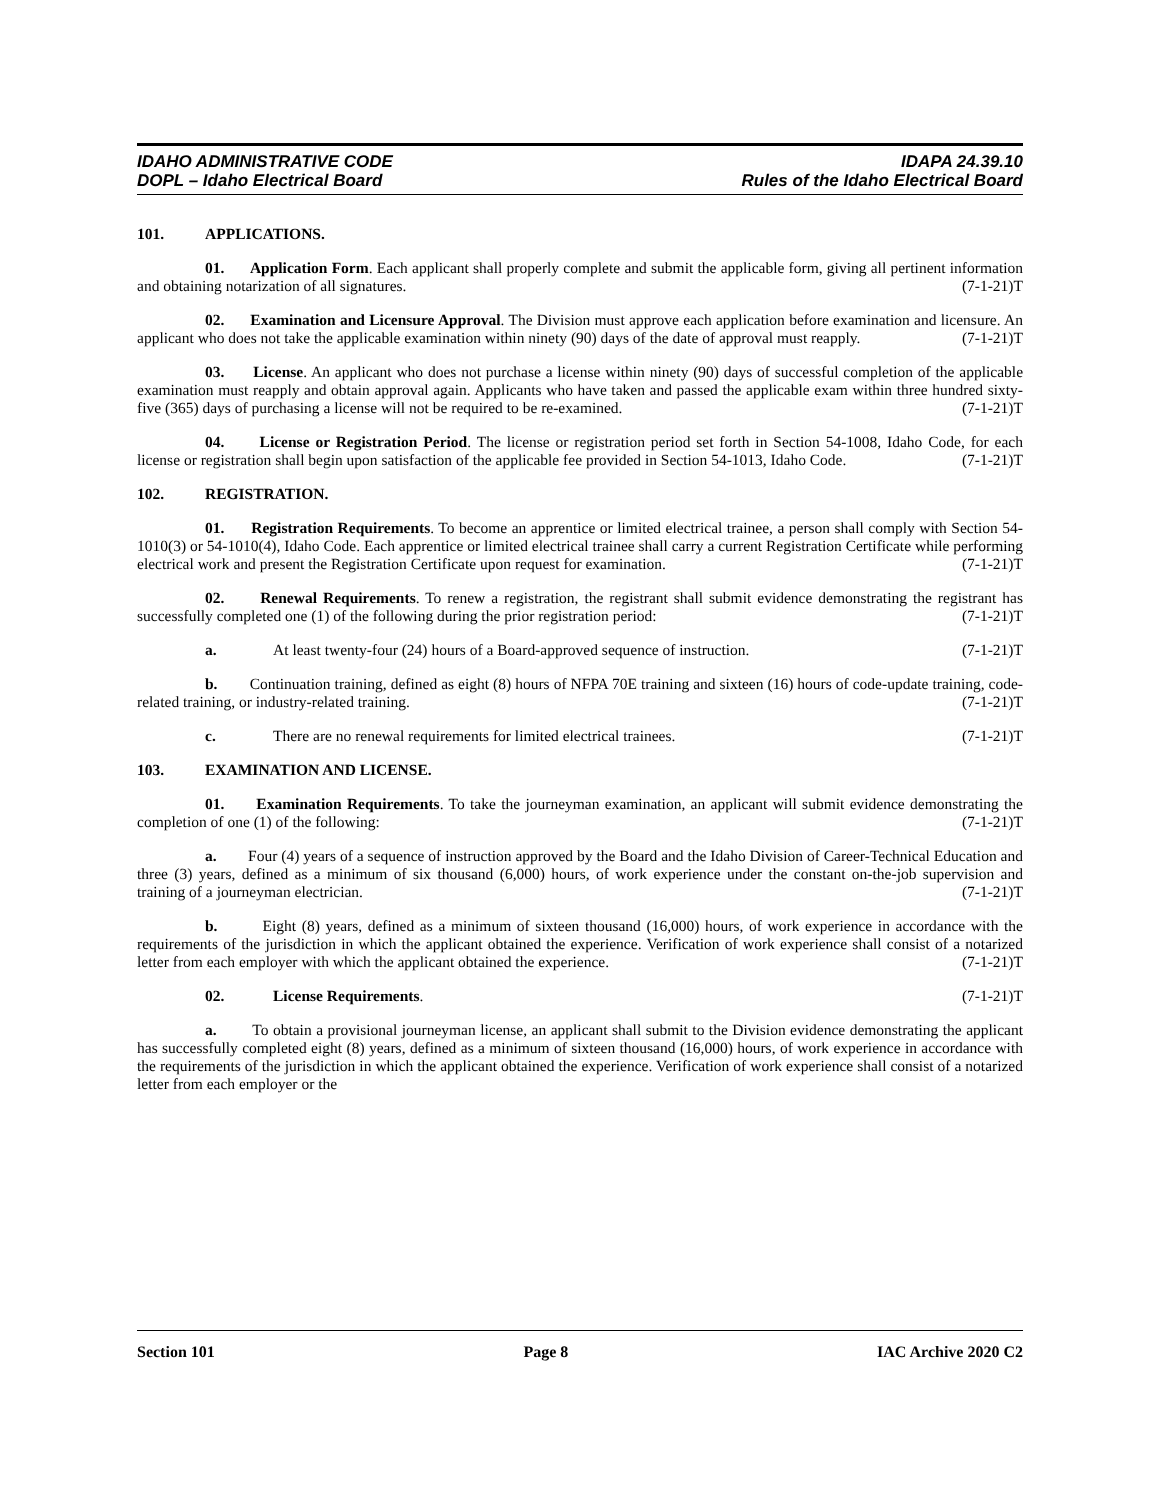IDAHO ADMINISTRATIVE CODE
DOPL – Idaho Electrical Board
IDAPA 24.39.10
Rules of the Idaho Electrical Board
101. APPLICATIONS.
01. Application Form. Each applicant shall properly complete and submit the applicable form, giving all pertinent information and obtaining notarization of all signatures. (7-1-21)T
02. Examination and Licensure Approval. The Division must approve each application before examination and licensure. An applicant who does not take the applicable examination within ninety (90) days of the date of approval must reapply. (7-1-21)T
03. License. An applicant who does not purchase a license within ninety (90) days of successful completion of the applicable examination must reapply and obtain approval again. Applicants who have taken and passed the applicable exam within three hundred sixty-five (365) days of purchasing a license will not be required to be re-examined. (7-1-21)T
04. License or Registration Period. The license or registration period set forth in Section 54-1008, Idaho Code, for each license or registration shall begin upon satisfaction of the applicable fee provided in Section 54-1013, Idaho Code. (7-1-21)T
102. REGISTRATION.
01. Registration Requirements. To become an apprentice or limited electrical trainee, a person shall comply with Section 54-1010(3) or 54-1010(4), Idaho Code. Each apprentice or limited electrical trainee shall carry a current Registration Certificate while performing electrical work and present the Registration Certificate upon request for examination. (7-1-21)T
02. Renewal Requirements. To renew a registration, the registrant shall submit evidence demonstrating the registrant has successfully completed one (1) of the following during the prior registration period: (7-1-21)T
a. At least twenty-four (24) hours of a Board-approved sequence of instruction. (7-1-21)T
b. Continuation training, defined as eight (8) hours of NFPA 70E training and sixteen (16) hours of code-update training, code-related training, or industry-related training. (7-1-21)T
c. There are no renewal requirements for limited electrical trainees. (7-1-21)T
103. EXAMINATION AND LICENSE.
01. Examination Requirements. To take the journeyman examination, an applicant will submit evidence demonstrating the completion of one (1) of the following: (7-1-21)T
a. Four (4) years of a sequence of instruction approved by the Board and the Idaho Division of Career-Technical Education and three (3) years, defined as a minimum of six thousand (6,000) hours, of work experience under the constant on-the-job supervision and training of a journeyman electrician. (7-1-21)T
b. Eight (8) years, defined as a minimum of sixteen thousand (16,000) hours, of work experience in accordance with the requirements of the jurisdiction in which the applicant obtained the experience. Verification of work experience shall consist of a notarized letter from each employer with which the applicant obtained the experience. (7-1-21)T
02. License Requirements. (7-1-21)T
a. To obtain a provisional journeyman license, an applicant shall submit to the Division evidence demonstrating the applicant has successfully completed eight (8) years, defined as a minimum of sixteen thousand (16,000) hours, of work experience in accordance with the requirements of the jurisdiction in which the applicant obtained the experience. Verification of work experience shall consist of a notarized letter from each employer or the
Section 101 Page 8 IAC Archive 2020 C2